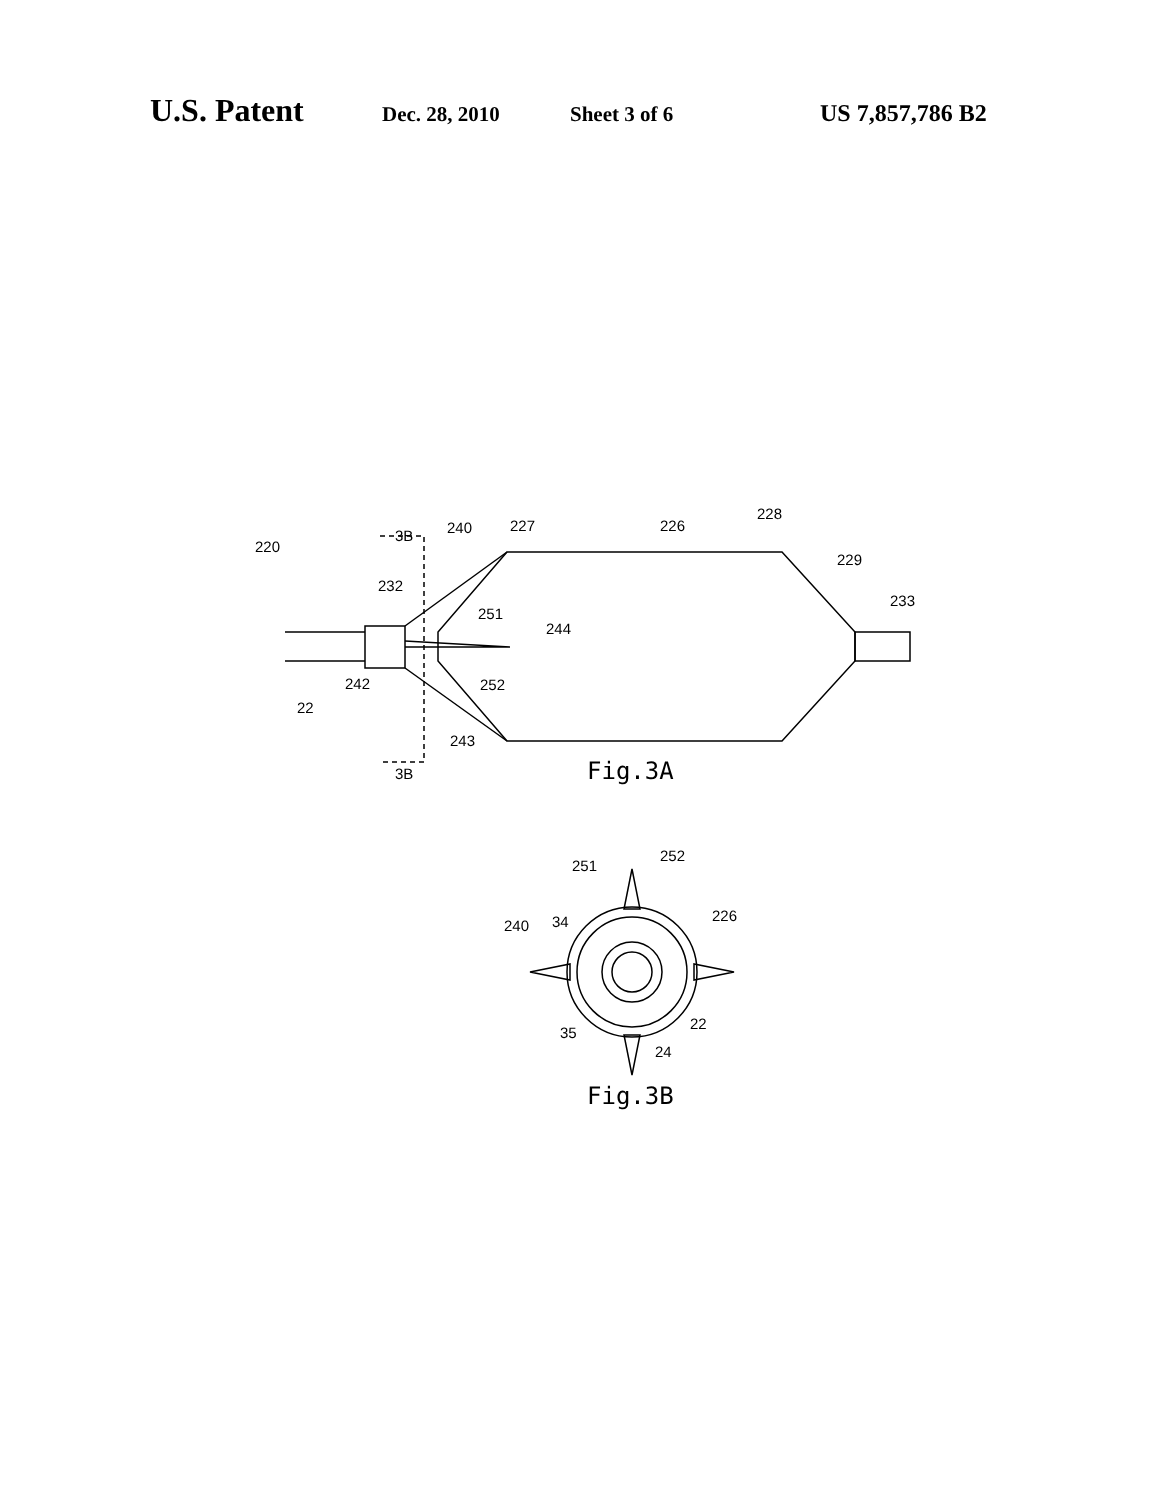U.S. Patent Dec. 28, 2010 Sheet 3 of 6 US 7,857,786 B2
220
3B
240
227
226
228
229
232
251
244
233
242
252
22
243
3B
Fig.3A
251
252
240
34
226
35
22
24
Fig.3B